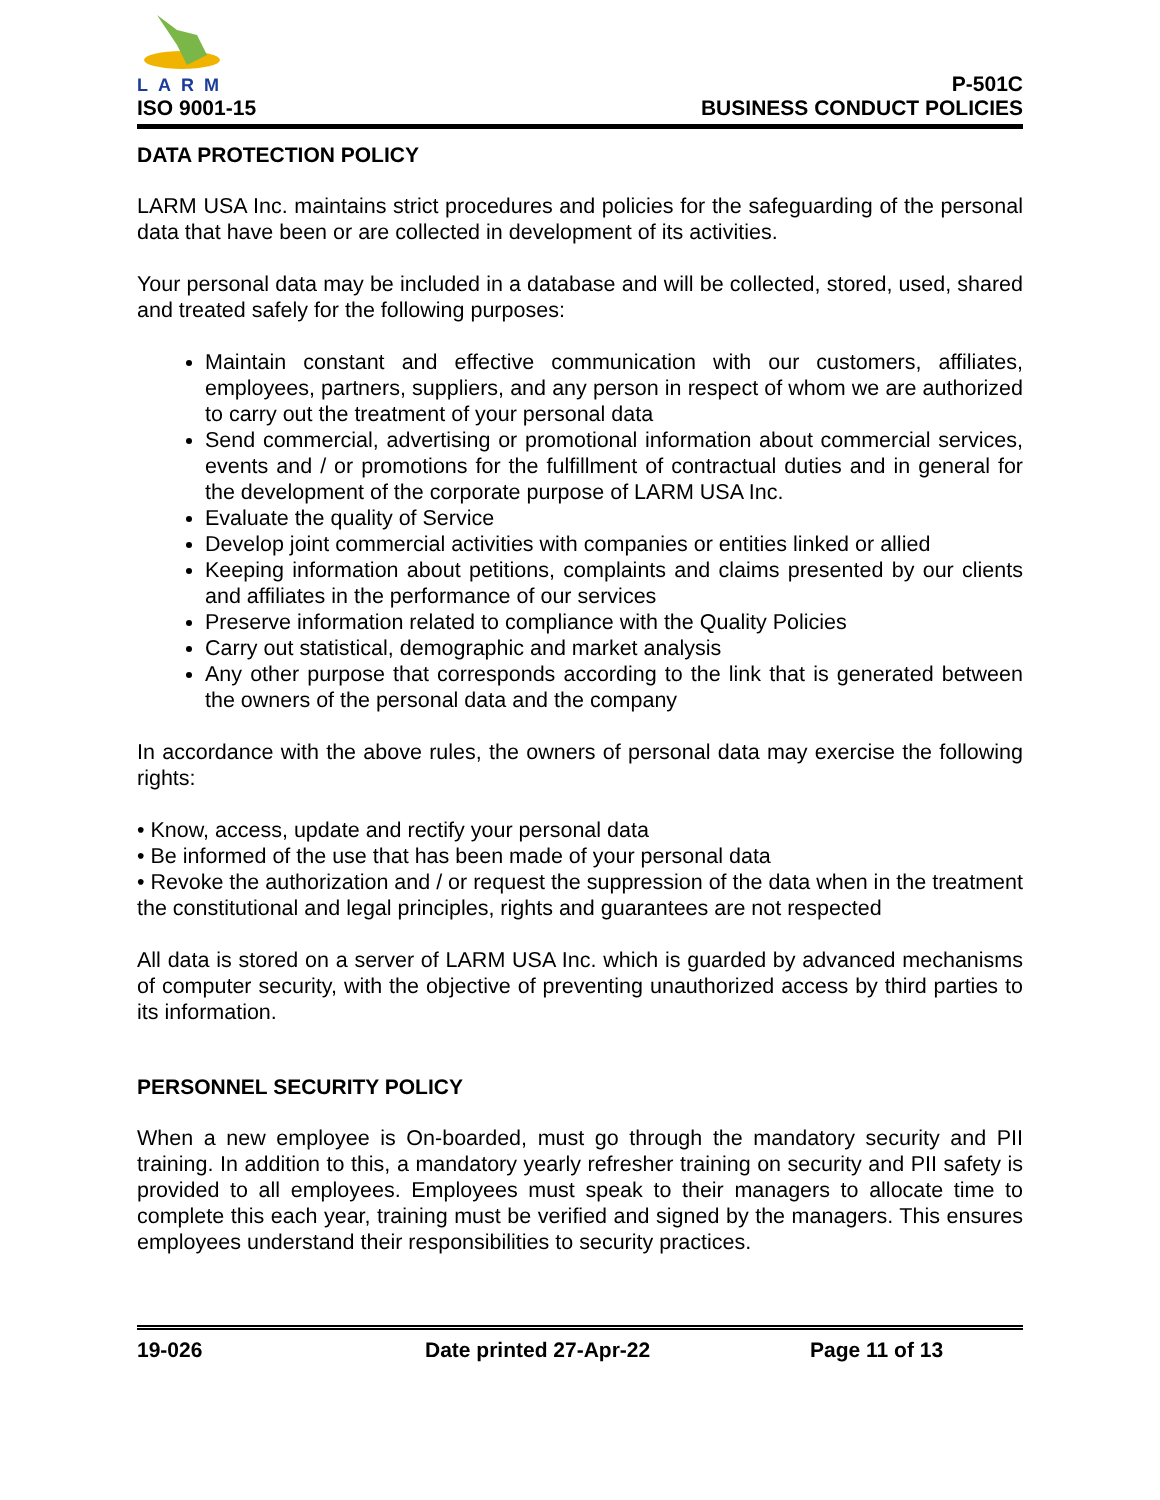LARM
ISO 9001-15
P-501C
BUSINESS CONDUCT POLICIES
DATA PROTECTION POLICY
LARM USA Inc. maintains strict procedures and policies for the safeguarding of the personal data that have been or are collected in development of its activities.
Your personal data may be included in a database and will be collected, stored, used, shared and treated safely for the following purposes:
Maintain constant and effective communication with our customers, affiliates, employees, partners, suppliers, and any person in respect of whom we are authorized to carry out the treatment of your personal data
Send commercial, advertising or promotional information about commercial services, events and / or promotions for the fulfillment of contractual duties and in general for the development of the corporate purpose of LARM USA Inc.
Evaluate the quality of Service
Develop joint commercial activities with companies or entities linked or allied
Keeping information about petitions, complaints and claims presented by our clients and affiliates in the performance of our services
Preserve information related to compliance with the Quality Policies
Carry out statistical, demographic and market analysis
Any other purpose that corresponds according to the link that is generated between the owners of the personal data and the company
In accordance with the above rules, the owners of personal data may exercise the following rights:
• Know, access, update and rectify your personal data
• Be informed of the use that has been made of your personal data
• Revoke the authorization and / or request the suppression of the data when in the treatment the constitutional and legal principles, rights and guarantees are not respected
All data is stored on a server of LARM USA Inc. which is guarded by advanced mechanisms of computer security, with the objective of preventing unauthorized access by third parties to its information.
PERSONNEL SECURITY POLICY
When a new employee is On-boarded, must go through the mandatory security and PII training. In addition to this, a mandatory yearly refresher training on security and PII safety is provided to all employees. Employees must speak to their managers to allocate time to complete this each year, training must be verified and signed by the managers. This ensures employees understand their responsibilities to security practices.
19-026 Date printed 27-Apr-22 Page 11 of 13